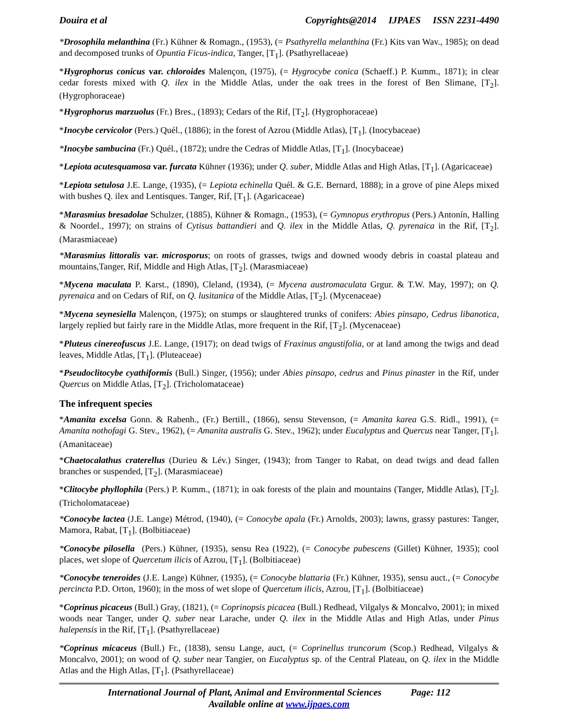Douira et al Copyrights@2014 IJPAES ISSN 2231-4490
*Drosophila melanthina (Fr.) Kühner & Romagn., (1953), (= Psathyrella melanthina (Fr.) Kits van Wav., 1985); on dead and decomposed trunks of Opuntia Ficus-indica, Tanger, [T<sub>1</sub>]. (Psathyrellaceae)
*Hygrophorus conicus var. chloroides Malençon, (1975), (= Hygrocybe conica (Schaeff.) P. Kumm., 1871); in clear cedar forests mixed with Q. ilex in the Middle Atlas, under the oak trees in the forest of Ben Slimane, [T<sub>2</sub>]. (Hygrophoraceae)
*Hygrophorus marzuolus (Fr.) Bres., (1893); Cedars of the Rif, [T<sub>2</sub>]. (Hygrophoraceae)
*Inocybe cervicolor (Pers.) Quél., (1886); in the forest of Azrou (Middle Atlas), [T<sub>1</sub>]. (Inocybaceae)
*Inocybe sambucina (Fr.) Quél., (1872); undre the Cedras of Middle Atlas, [T<sub>1</sub>]. (Inocybaceae)
*Lepiota acutesquamosa var. furcata Kühner (1936); under Q. suber, Middle Atlas and High Atlas, [T<sub>1</sub>]. (Agaricaceae)
*Lepiota setulosa J.E. Lange, (1935), (= Lepiota echinella Quél. & G.E. Bernard, 1888); in a grove of pine Aleps mixed with bushes Q. ilex and Lentisques. Tanger, Rif, [T<sub>1</sub>]. (Agaricaceae)
*Marasmius bresadolae Schulzer, (1885), Kühner & Romagn., (1953), (= Gymnopus erythropus (Pers.) Antonín, Halling & Noordel., 1997); on strains of Cytisus battandieri and Q. ilex in the Middle Atlas, Q. pyrenaica in the Rif, [T<sub>2</sub>]. (Marasmiaceae)
*Marasmius littoralis var. microsporus; on roots of grasses, twigs and downed woody debris in coastal plateau and mountains,Tanger, Rif, Middle and High Atlas, [T<sub>2</sub>]. (Marasmiaceae)
*Mycena maculata P. Karst., (1890), Cleland, (1934), (= Mycena austromaculata Grgur. & T.W. May, 1997); on Q. pyrenaica and on Cedars of Rif, on Q. lusitanica of the Middle Atlas, [T<sub>2</sub>]. (Mycenaceae)
*Mycena seynesiella Malençon, (1975); on stumps or slaughtered trunks of conifers: Abies pinsapo, Cedrus libanotica, largely replied but fairly rare in the Middle Atlas, more frequent in the Rif, [T<sub>2</sub>]. (Mycenaceae)
*Pluteus cinereofuscus J.E. Lange, (1917); on dead twigs of Fraxinus angustifolia, or at land among the twigs and dead leaves, Middle Atlas, [T<sub>1</sub>]. (Pluteaceae)
*Pseudoclitocybe cyathiformis (Bull.) Singer, (1956); under Abies pinsapo, cedrus and Pinus pinaster in the Rif, under Quercus on Middle Atlas, [T<sub>2</sub>]. (Tricholomataceae)
The infrequent species
*Amanita excelsa Gonn. & Rabenh., (Fr.) Bertill., (1866), sensu Stevenson, (= Amanita karea G.S. Ridl., 1991), (= Amanita nothofagi G. Stev., 1962), (= Amanita australis G. Stev., 1962); under Eucalyptus and Quercus near Tanger, [T<sub>1</sub>]. (Amanitaceae)
*Chaetocalathus craterellus (Durieu & Lév.) Singer, (1943); from Tanger to Rabat, on dead twigs and dead fallen branches or suspended, [T<sub>2</sub>]. (Marasmiaceae)
*Clitocybe phyllophila (Pers.) P. Kumm., (1871); in oak forests of the plain and mountains (Tanger, Middle Atlas), [T<sub>2</sub>]. (Tricholomataceae)
*Conocybe lactea (J.E. Lange) Métrod, (1940), (= Conocybe apala (Fr.) Arnolds, 2003); lawns, grassy pastures: Tanger, Mamora, Rabat, [T<sub>1</sub>]. (Bolbitiaceae)
*Conocybe pilosella (Pers.) Kühner, (1935), sensu Rea (1922), (= Conocybe pubescens (Gillet) Kühner, 1935); cool places, wet slope of Quercetum ilicis of Azrou, [T<sub>1</sub>]. (Bolbitiaceae)
*Conocybe teneroides (J.E. Lange) Kühner, (1935), (= Conocybe blattaria (Fr.) Kühner, 1935), sensu auct., (= Conocybe percincta P.D. Orton, 1960); in the moss of wet slope of Quercetum ilicis, Azrou, [T<sub>1</sub>]. (Bolbitiaceae)
*Coprinus picaceus (Bull.) Gray, (1821), (= Coprinopsis picacea (Bull.) Redhead, Vilgalys & Moncalvo, 2001); in mixed woods near Tanger, under Q. suber near Larache, under Q. ilex in the Middle Atlas and High Atlas, under Pinus halepensis in the Rif, [T<sub>1</sub>]. (Psathyrellaceae)
*Coprinus micaceus (Bull.) Fr., (1838), sensu Lange, auct, (= Coprinellus truncorum (Scop.) Redhead, Vilgalys & Moncalvo, 2001); on wood of Q. suber near Tangier, on Eucalyptus sp. of the Central Plateau, on Q. ilex in the Middle Atlas and the High Atlas, [T<sub>1</sub>]. (Psathyrellaceae)
International Journal of Plant, Animal and Environmental Sciences Page: 112
Available online at www.ijpaes.com